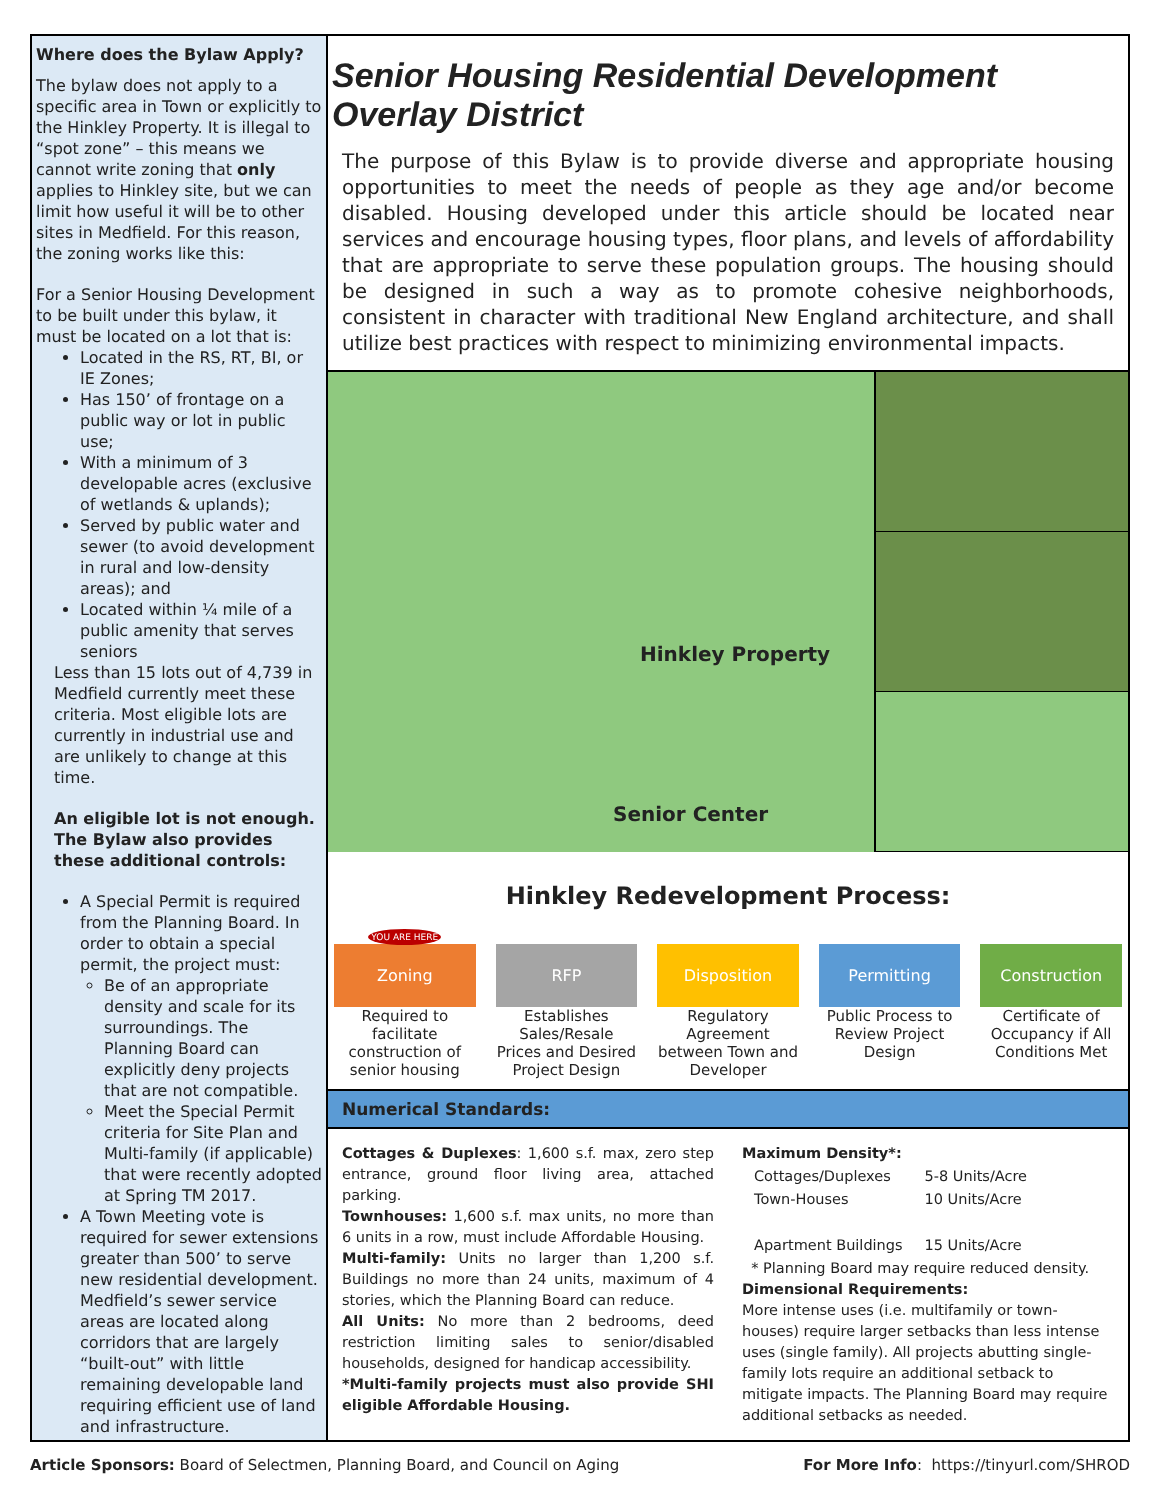Where does the Bylaw Apply?
The bylaw does not apply to a specific area in Town or explicitly to the Hinkley Property. It is illegal to “spot zone” – this means we cannot write zoning that only applies to Hinkley site, but we can limit how useful it will be to other sites in Medfield. For this reason, the zoning works like this:
For a Senior Housing Development to be built under this bylaw, it must be located on a lot that is:
Located in the RS, RT, BI, or IE Zones;
Has 150’ of frontage on a public way or lot in public use;
With a minimum of 3 developable acres (exclusive of wetlands & uplands);
Served by public water and sewer (to avoid development in rural and low-density areas); and
Located within ¼ mile of a public amenity that serves seniors
Less than 15 lots out of 4,739 in Medfield currently meet these criteria. Most eligible lots are currently in industrial use and are unlikely to change at this time.
An eligible lot is not enough. The Bylaw also provides these additional controls:
A Special Permit is required from the Planning Board. In order to obtain a special permit, the project must:
Be of an appropriate density and scale for its surroundings. The Planning Board can explicitly deny projects that are not compatible.
Meet the Special Permit criteria for Site Plan and Multi-family (if applicable) that were recently adopted at Spring TM 2017.
A Town Meeting vote is required for sewer extensions greater than 500’ to serve new residential development. Medfield’s sewer service areas are located along corridors that are largely “built-out” with little remaining developable land requiring efficient use of land and infrastructure.
Senior Housing Residential Development Overlay District
The purpose of this Bylaw is to provide diverse and appropriate housing opportunities to meet the needs of people as they age and/or become disabled. Housing developed under this article should be located near services and encourage housing types, floor plans, and levels of affordability that are appropriate to serve these population groups. The housing should be designed in such a way as to promote cohesive neighborhoods, consistent in character with traditional New England architecture, and shall utilize best practices with respect to minimizing environmental impacts.
Hinkley Property
Senior Center
Hinkley Redevelopment Process:
YOU ARE HERE
Zoning
Required to facilitate construction of senior housing
RFP
Establishes Sales/Resale Prices and Desired Project Design
Disposition
Regulatory Agreement between Town and Developer
Permitting
Public Process to Review Project Design
Construction
Certificate of Occupancy if All Conditions Met
Numerical Standards:
Cottages & Duplexes: 1,600 s.f. max, zero step entrance, ground floor living area, attached parking.
Townhouses: 1,600 s.f. max units, no more than 6 units in a row, must include Affordable Housing.
Multi-family: Units no larger than 1,200 s.f. Buildings no more than 24 units, maximum of 4 stories, which the Planning Board can reduce.
All Units: No more than 2 bedrooms, deed restriction limiting sales to senior/disabled households, designed for handicap accessibility.
*Multi-family projects must also provide SHI eligible Affordable Housing.
Maximum Density*:
| Cottages/Duplexes | 5-8 Units/Acre |
| Town-Houses | 10 Units/Acre |
| Apartment Buildings | 15 Units/Acre |
* Planning Board may require reduced density.
Dimensional Requirements:
More intense uses (i.e. multifamily or town-houses) require larger setbacks than less intense uses (single family). All projects abutting single-family lots require an additional setback to mitigate impacts. The Planning Board may require additional setbacks as needed.
Article Sponsors: Board of Selectmen, Planning Board, and Council on Aging For More Info: https://tinyurl.com/SHROD